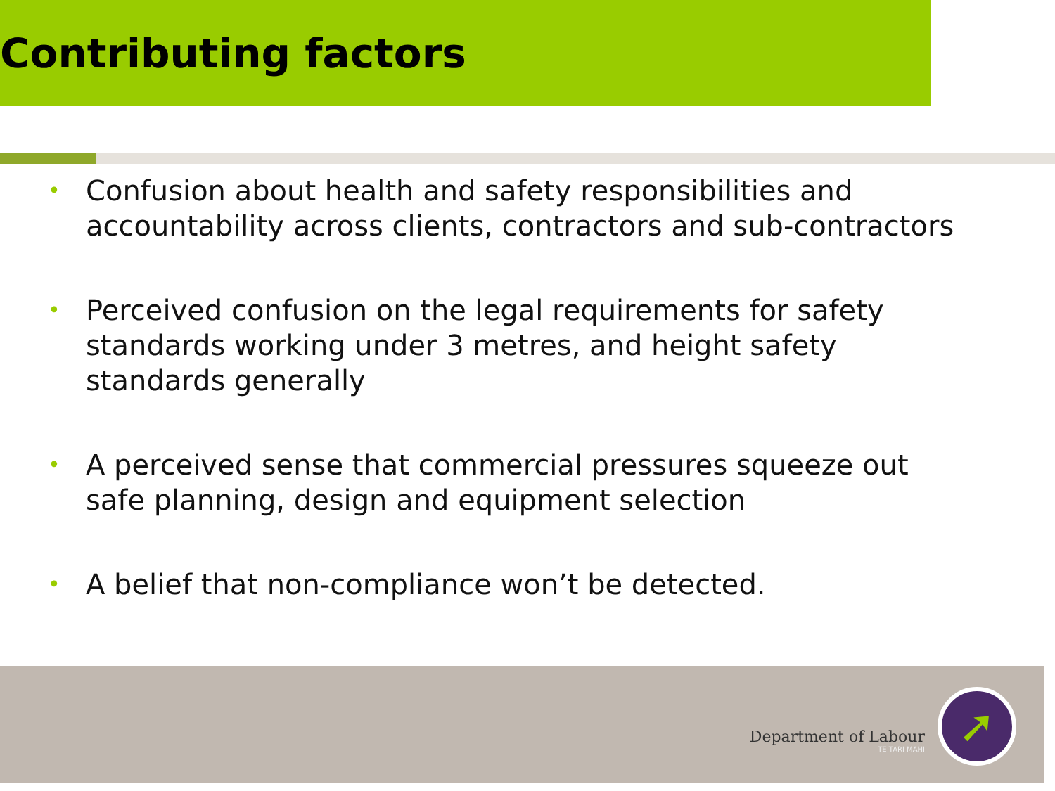Contributing factors
• Confusion about health and safety responsibilities and accountability across clients, contractors and sub-contractors
• Perceived confusion on the legal requirements for safety standards working under 3 metres, and height safety standards generally
• A perceived sense that commercial pressures squeeze out safe planning, design and equipment selection
• A belief that non-compliance won’t be detected.
Department of Labour
TE TARI MAHI
➚